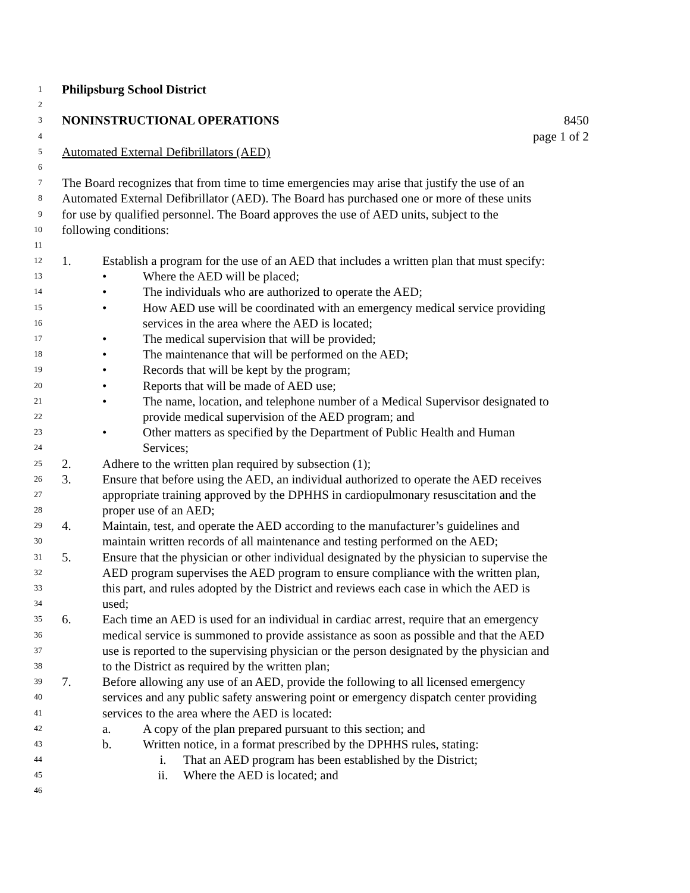1 Philipsburg School District
2
3 NONINSTRUCTIONAL OPERATIONS 8450
4
page 1 of 2
5 Automated External Defibrillators (AED)
6
7 The Board recognizes that from time to time emergencies may arise that justify the use of an
8 Automated External Defibrillator (AED). The Board has purchased one or more of these units
9 for use by qualified personnel. The Board approves the use of AED units, subject to the
10 following conditions:
11
12 1. Establish a program for the use of an AED that includes a written plan that must specify:
13 • Where the AED will be placed;
14 • The individuals who are authorized to operate the AED;
15 • How AED use will be coordinated with an emergency medical service providing
16 services in the area where the AED is located;
17 • The medical supervision that will be provided;
18 • The maintenance that will be performed on the AED;
19 • Records that will be kept by the program;
20 • Reports that will be made of AED use;
21 • The name, location, and telephone number of a Medical Supervisor designated to
22 provide medical supervision of the AED program; and
23 • Other matters as specified by the Department of Public Health and Human
24 Services;
25 2. Adhere to the written plan required by subsection (1);
26 3. Ensure that before using the AED, an individual authorized to operate the AED receives
27 appropriate training approved by the DPHHS in cardiopulmonary resuscitation and the
28 proper use of an AED;
29 4. Maintain, test, and operate the AED according to the manufacturer’s guidelines and
30 maintain written records of all maintenance and testing performed on the AED;
31 5. Ensure that the physician or other individual designated by the physician to supervise the
32 AED program supervises the AED program to ensure compliance with the written plan,
33 this part, and rules adopted by the District and reviews each case in which the AED is
34 used;
35 6. Each time an AED is used for an individual in cardiac arrest, require that an emergency
36 medical service is summoned to provide assistance as soon as possible and that the AED
37 use is reported to the supervising physician or the person designated by the physician and
38 to the District as required by the written plan;
39 7. Before allowing any use of an AED, provide the following to all licensed emergency
40 services and any public safety answering point or emergency dispatch center providing
41 services to the area where the AED is located:
42 a. A copy of the plan prepared pursuant to this section; and
43 b. Written notice, in a format prescribed by the DPHHS rules, stating:
44 i. That an AED program has been established by the District;
45 ii. Where the AED is located; and
46